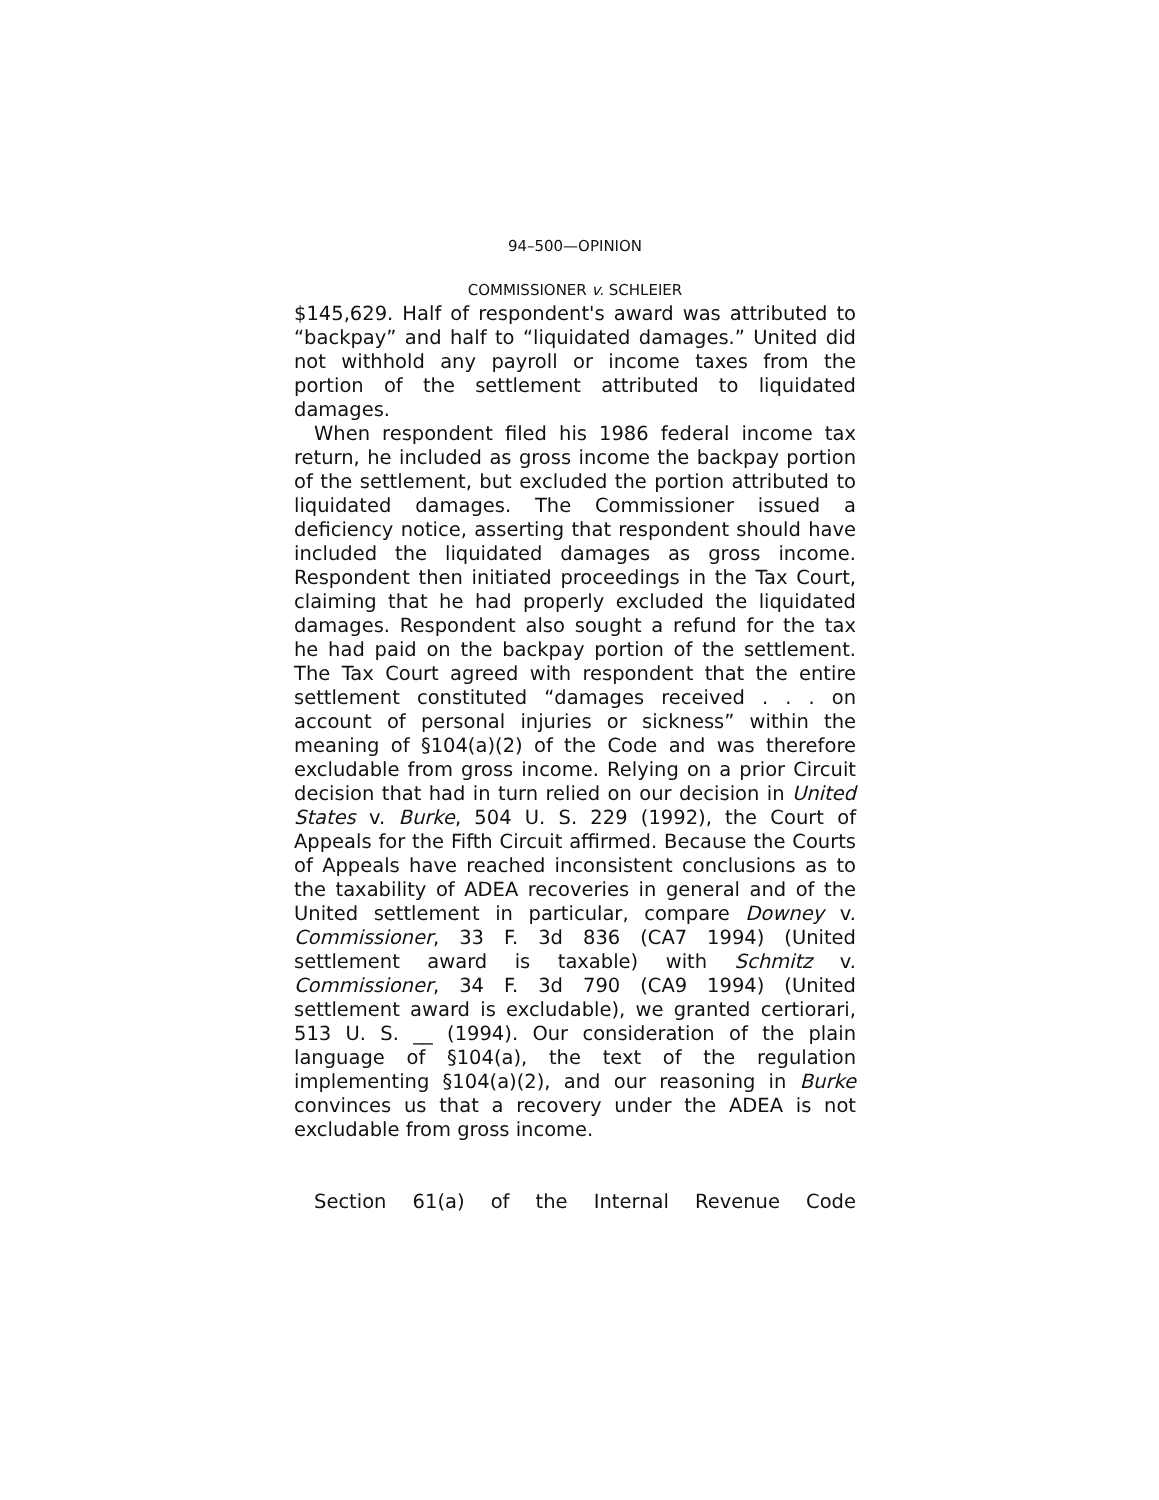94–500—OPINION
COMMISSIONER v. SCHLEIER
$145,629. Half of respondent's award was attributed to “backpay” and half to “liquidated damages.” United did not withhold any payroll or income taxes from the portion of the settlement attributed to liquidated damages.
When respondent filed his 1986 federal income tax return, he included as gross income the backpay portion of the settlement, but excluded the portion attributed to liquidated damages. The Commissioner issued a deficiency notice, asserting that respondent should have included the liquidated damages as gross income. Respondent then initiated proceedings in the Tax Court, claiming that he had properly excluded the liquidated damages. Respondent also sought a refund for the tax he had paid on the backpay portion of the settlement. The Tax Court agreed with respondent that the entire settlement constituted “damages received . . . on account of personal injuries or sickness” within the meaning of §104(a)(2) of the Code and was therefore excludable from gross income. Relying on a prior Circuit decision that had in turn relied on our decision in United States v. Burke, 504 U. S. 229 (1992), the Court of Appeals for the Fifth Circuit affirmed. Because the Courts of Appeals have reached inconsistent conclusions as to the taxability of ADEA recoveries in general and of the United settlement in particular, compare Downey v. Commissioner, 33 F. 3d 836 (CA7 1994) (United settlement award is taxable) with Schmitz v. Commissioner, 34 F. 3d 790 (CA9 1994) (United settlement award is excludable), we granted certiorari, 513 U. S. __ (1994). Our consideration of the plain language of §104(a), the text of the regulation implementing §104(a)(2), and our reasoning in Burke convinces us that a recovery under the ADEA is not excludable from gross income.
Section 61(a) of the Internal Revenue Code